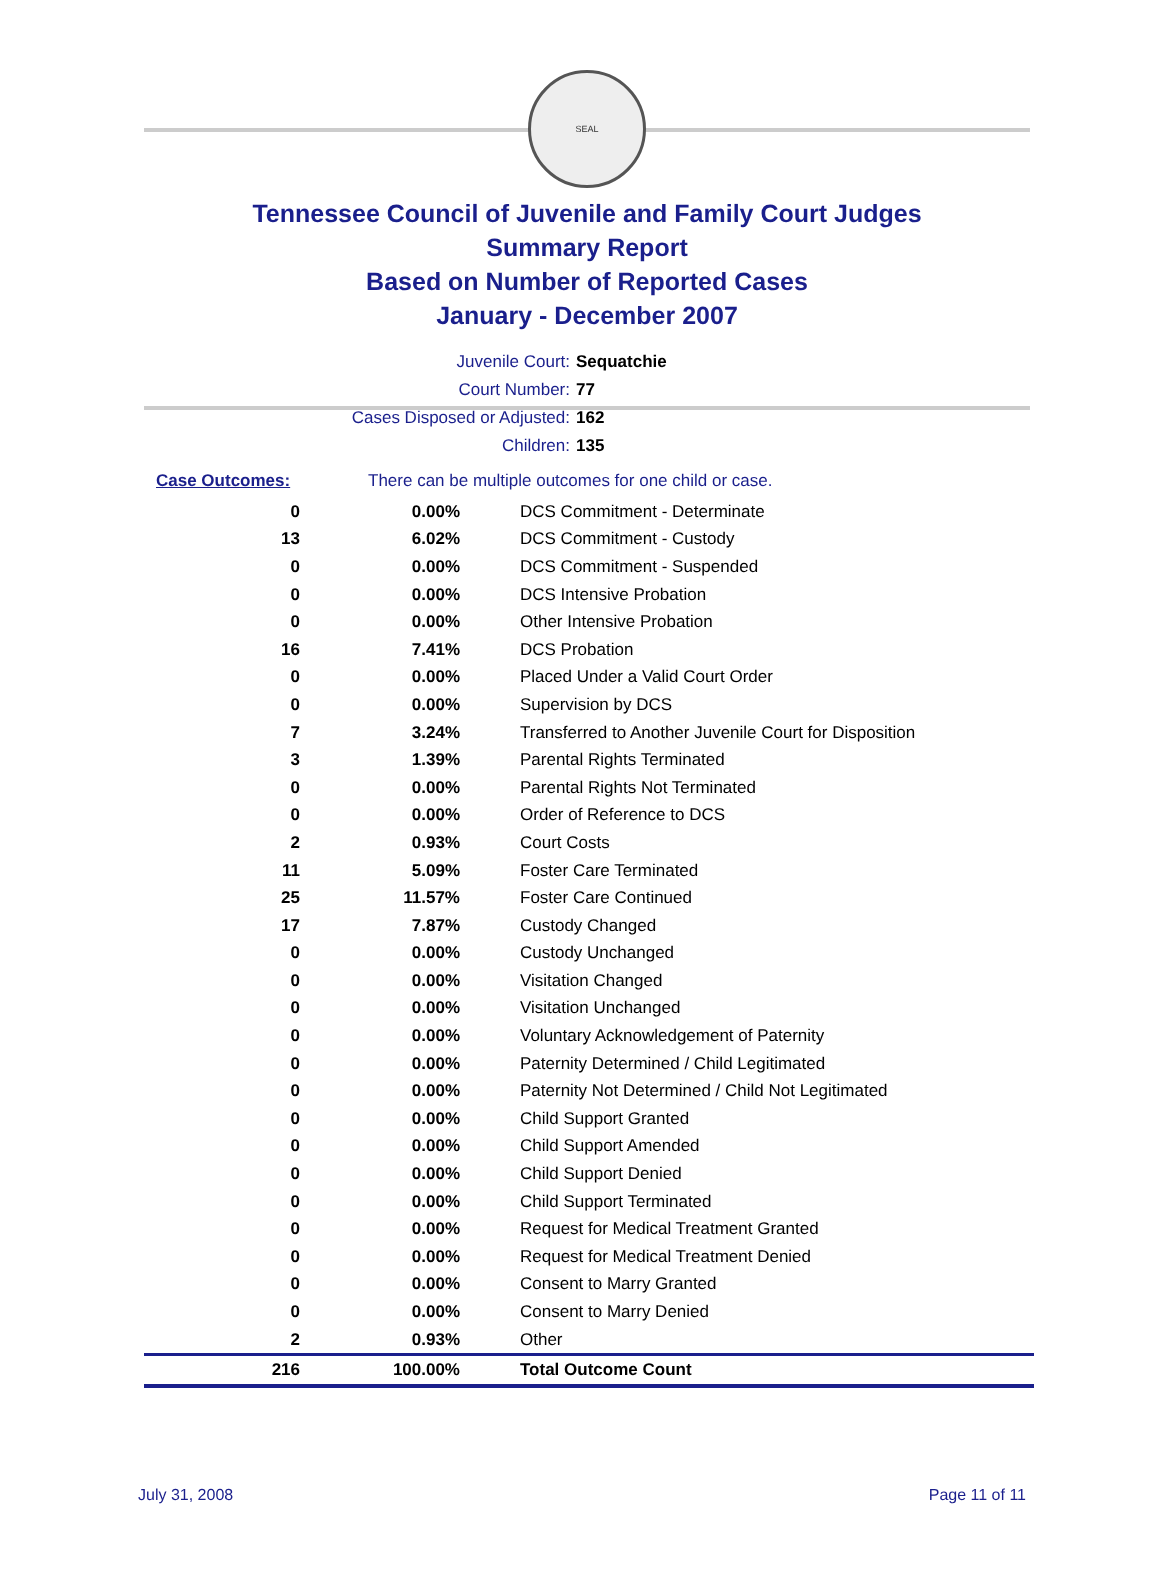SEAL
Tennessee Council of Juvenile and Family Court Judges
Summary Report
Based on Number of Reported Cases
January - December 2007
Juvenile Court: Sequatchie
Court Number: 77
Cases Disposed or Adjusted: 162
Children: 135
Case Outcomes: There can be multiple outcomes for one child or case.
| 0 | 0.00% | DCS Commitment - Determinate |
| 13 | 6.02% | DCS Commitment - Custody |
| 0 | 0.00% | DCS Commitment - Suspended |
| 0 | 0.00% | DCS Intensive Probation |
| 0 | 0.00% | Other Intensive Probation |
| 16 | 7.41% | DCS Probation |
| 0 | 0.00% | Placed Under a Valid Court Order |
| 0 | 0.00% | Supervision by DCS |
| 7 | 3.24% | Transferred to Another Juvenile Court for Disposition |
| 3 | 1.39% | Parental Rights Terminated |
| 0 | 0.00% | Parental Rights Not Terminated |
| 0 | 0.00% | Order of Reference to DCS |
| 2 | 0.93% | Court Costs |
| 11 | 5.09% | Foster Care Terminated |
| 25 | 11.57% | Foster Care Continued |
| 17 | 7.87% | Custody Changed |
| 0 | 0.00% | Custody Unchanged |
| 0 | 0.00% | Visitation Changed |
| 0 | 0.00% | Visitation Unchanged |
| 0 | 0.00% | Voluntary Acknowledgement of Paternity |
| 0 | 0.00% | Paternity Determined / Child Legitimated |
| 0 | 0.00% | Paternity Not Determined / Child Not Legitimated |
| 0 | 0.00% | Child Support Granted |
| 0 | 0.00% | Child Support Amended |
| 0 | 0.00% | Child Support Denied |
| 0 | 0.00% | Child Support Terminated |
| 0 | 0.00% | Request for Medical Treatment Granted |
| 0 | 0.00% | Request for Medical Treatment Denied |
| 0 | 0.00% | Consent to Marry Granted |
| 0 | 0.00% | Consent to Marry Denied |
| 2 | 0.93% | Other |
| 216 | 100.00% | Total Outcome Count |
July 31, 2008 Page 11 of 11